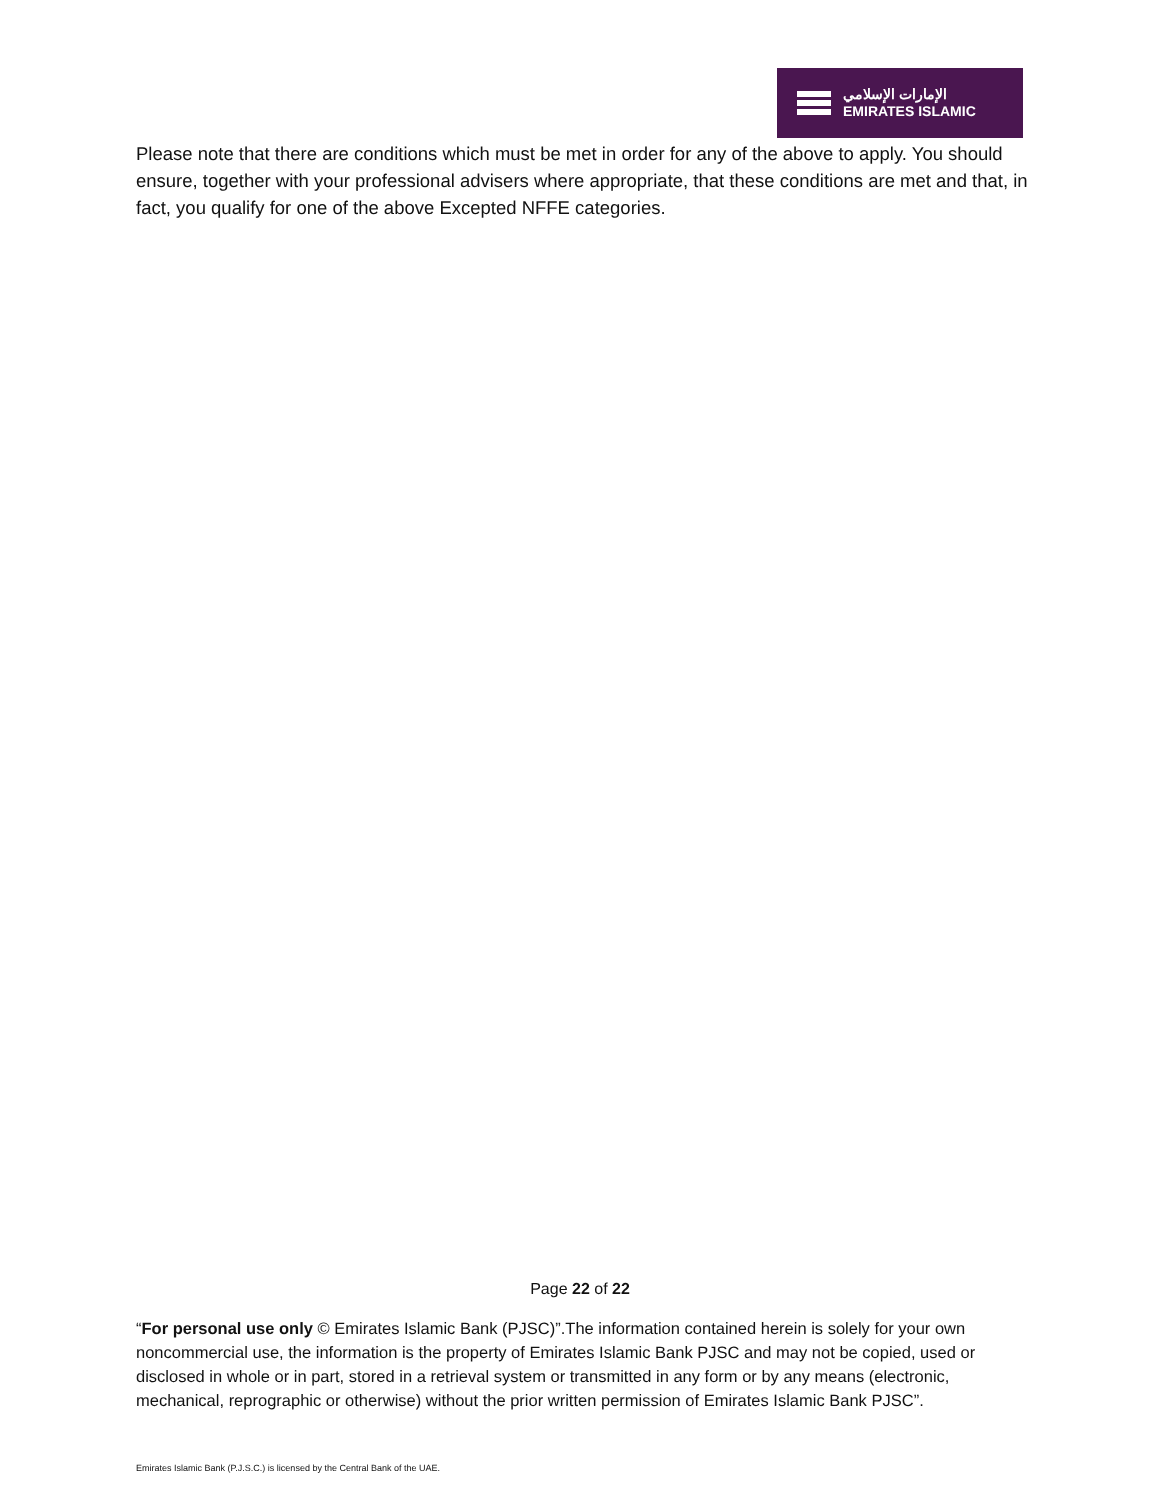الإمارات الإسلامي
EMIRATES ISLAMIC
Please note that there are conditions which must be met in order for any of the above to apply. You should ensure, together with your professional advisers where appropriate, that these conditions are met and that, in fact, you qualify for one of the above Excepted NFFE categories.
Page 22 of 22
“For personal use only © Emirates Islamic Bank (PJSC)”.The information contained herein is solely for your own noncommercial use, the information is the property of Emirates Islamic Bank PJSC and may not be copied, used or disclosed in whole or in part, stored in a retrieval system or transmitted in any form or by any means (electronic, mechanical, reprographic or otherwise) without the prior written permission of Emirates Islamic Bank PJSC”.
Emirates Islamic Bank (P.J.S.C.) is licensed by the Central Bank of the UAE.